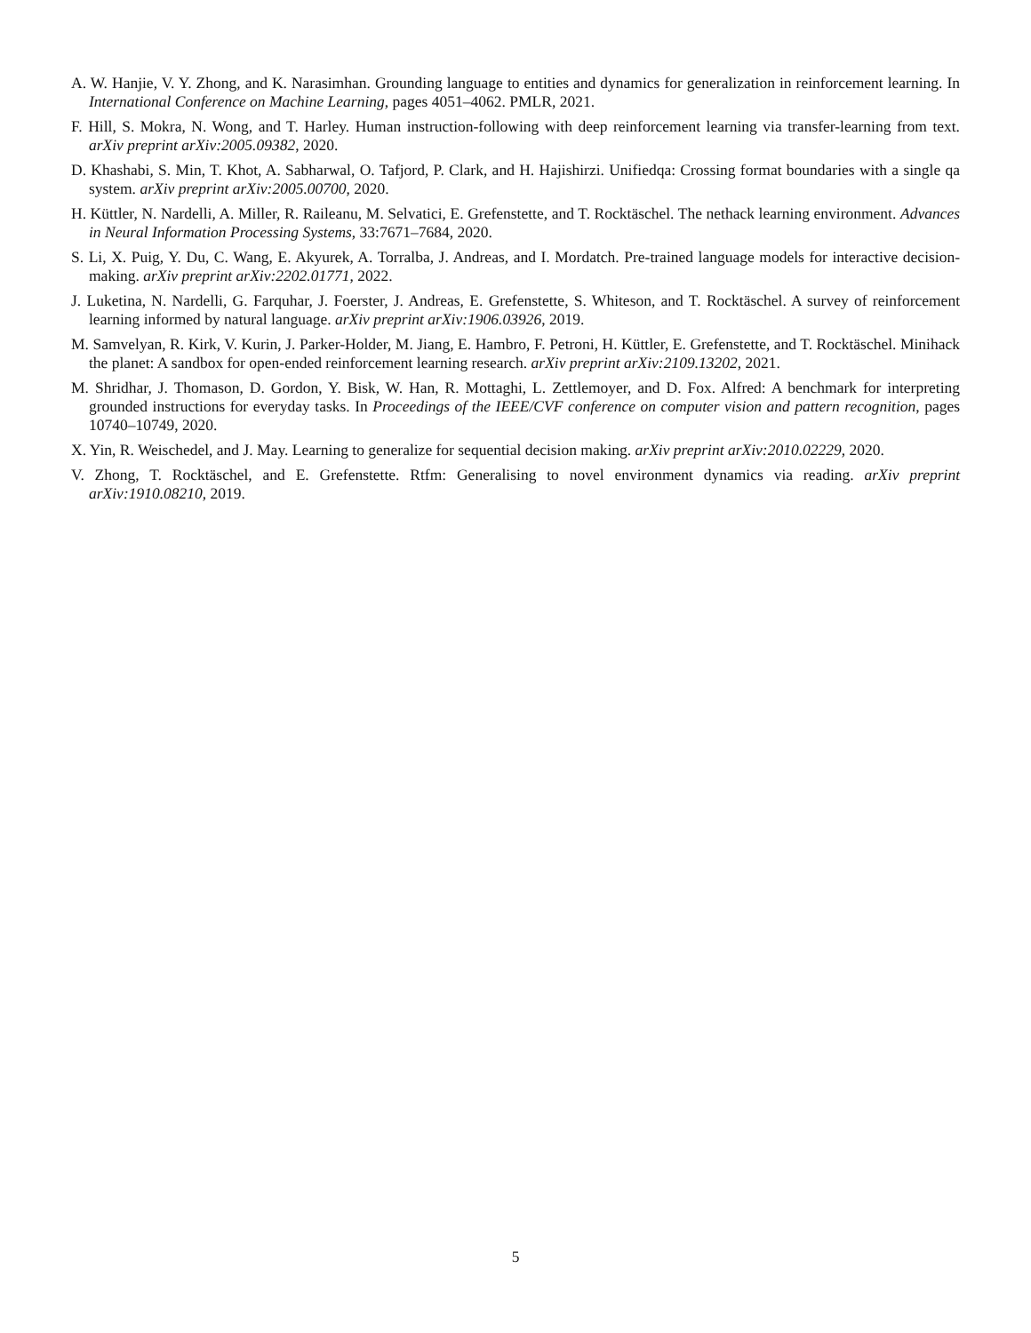A. W. Hanjie, V. Y. Zhong, and K. Narasimhan. Grounding language to entities and dynamics for generalization in reinforcement learning. In International Conference on Machine Learning, pages 4051–4062. PMLR, 2021.
F. Hill, S. Mokra, N. Wong, and T. Harley. Human instruction-following with deep reinforcement learning via transfer-learning from text. arXiv preprint arXiv:2005.09382, 2020.
D. Khashabi, S. Min, T. Khot, A. Sabharwal, O. Tafjord, P. Clark, and H. Hajishirzi. Unifiedqa: Crossing format boundaries with a single qa system. arXiv preprint arXiv:2005.00700, 2020.
H. Küttler, N. Nardelli, A. Miller, R. Raileanu, M. Selvatici, E. Grefenstette, and T. Rocktäschel. The nethack learning environment. Advances in Neural Information Processing Systems, 33:7671–7684, 2020.
S. Li, X. Puig, Y. Du, C. Wang, E. Akyurek, A. Torralba, J. Andreas, and I. Mordatch. Pre-trained language models for interactive decision-making. arXiv preprint arXiv:2202.01771, 2022.
J. Luketina, N. Nardelli, G. Farquhar, J. Foerster, J. Andreas, E. Grefenstette, S. Whiteson, and T. Rocktäschel. A survey of reinforcement learning informed by natural language. arXiv preprint arXiv:1906.03926, 2019.
M. Samvelyan, R. Kirk, V. Kurin, J. Parker-Holder, M. Jiang, E. Hambro, F. Petroni, H. Küttler, E. Grefenstette, and T. Rocktäschel. Minihack the planet: A sandbox for open-ended reinforcement learning research. arXiv preprint arXiv:2109.13202, 2021.
M. Shridhar, J. Thomason, D. Gordon, Y. Bisk, W. Han, R. Mottaghi, L. Zettlemoyer, and D. Fox. Alfred: A benchmark for interpreting grounded instructions for everyday tasks. In Proceedings of the IEEE/CVF conference on computer vision and pattern recognition, pages 10740–10749, 2020.
X. Yin, R. Weischedel, and J. May. Learning to generalize for sequential decision making. arXiv preprint arXiv:2010.02229, 2020.
V. Zhong, T. Rocktäschel, and E. Grefenstette. Rtfm: Generalising to novel environment dynamics via reading. arXiv preprint arXiv:1910.08210, 2019.
5